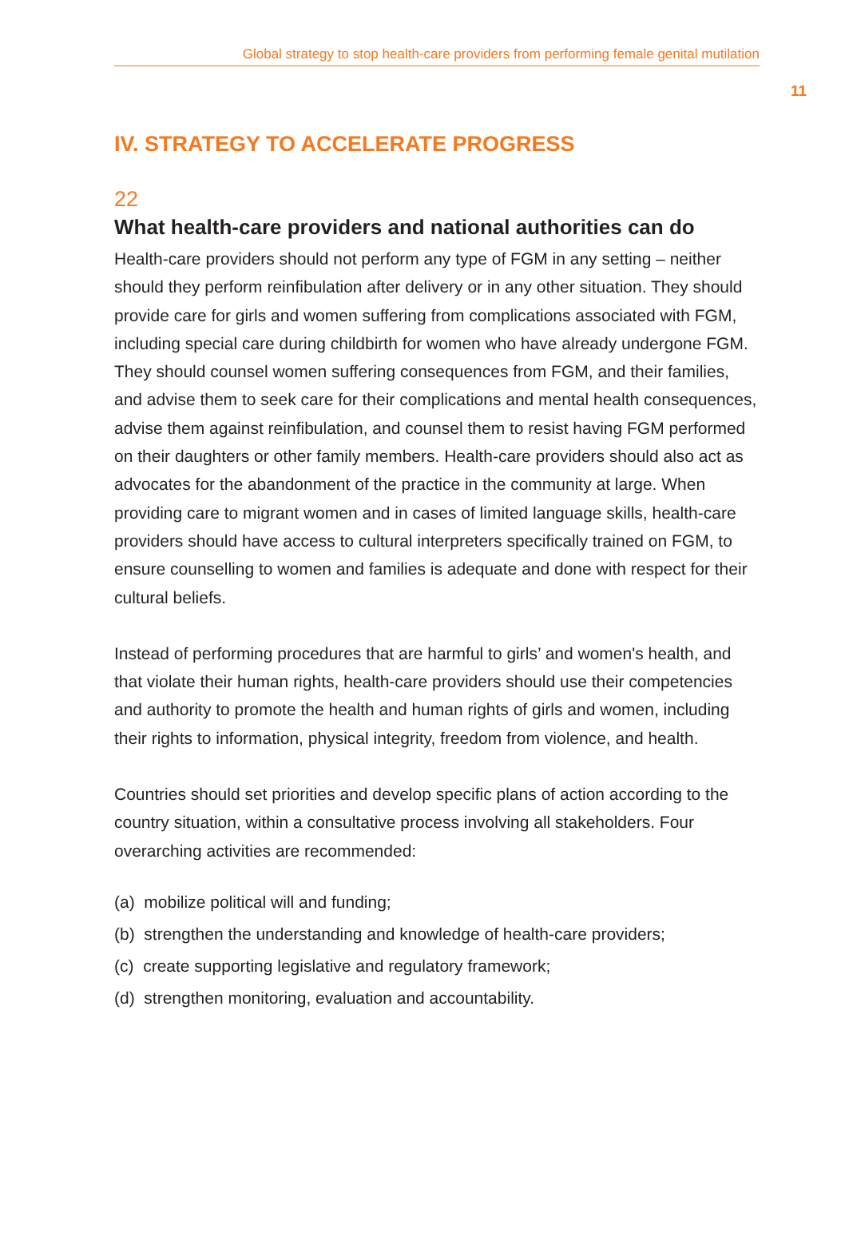Global strategy to stop health-care providers from performing female genital mutilation
11
IV. STRATEGY TO ACCELERATE PROGRESS
22
What health-care providers and national authorities can do
Health-care providers should not perform any type of FGM in any setting – neither should they perform reinfibulation after delivery or in any other situation. They should provide care for girls and women suffering from complications associated with FGM, including special care during childbirth for women who have already undergone FGM. They should counsel women suffering consequences from FGM, and their families, and advise them to seek care for their complications and mental health consequences, advise them against reinfibulation, and counsel them to resist having FGM performed on their daughters or other family members. Health-care providers should also act as advocates for the abandonment of the practice in the community at large. When providing care to migrant women and in cases of limited language skills, health-care providers should have access to cultural interpreters specifically trained on FGM, to ensure counselling to women and families is adequate and done with respect for their cultural beliefs.
Instead of performing procedures that are harmful to girls’ and women's health, and that violate their human rights, health-care providers should use their competencies and authority to promote the health and human rights of girls and women, including their rights to information, physical integrity, freedom from violence, and health.
Countries should set priorities and develop specific plans of action according to the country situation, within a consultative process involving all stakeholders. Four overarching activities are recommended:
(a) mobilize political will and funding;
(b) strengthen the understanding and knowledge of health-care providers;
(c) create supporting legislative and regulatory framework;
(d) strengthen monitoring, evaluation and accountability.